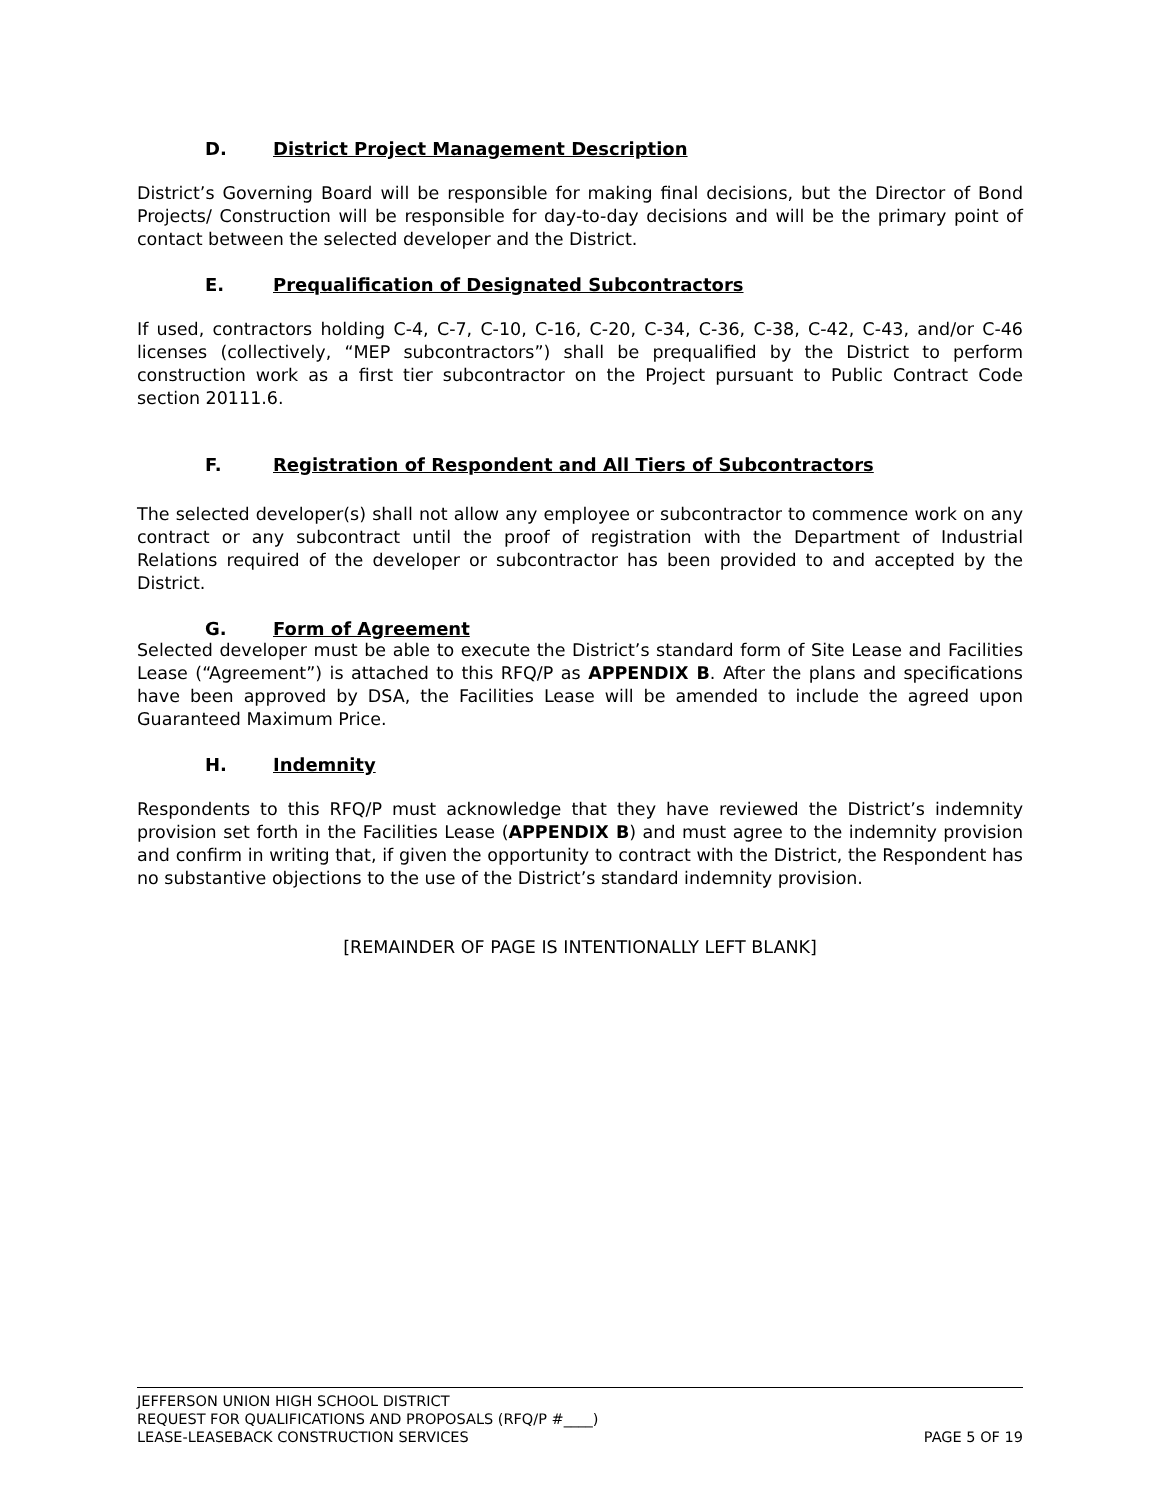D. District Project Management Description
District’s Governing Board will be responsible for making final decisions, but the Director of Bond Projects/ Construction will be responsible for day-to-day decisions and will be the primary point of contact between the selected developer and the District.
E. Prequalification of Designated Subcontractors
If used, contractors holding C-4, C-7, C-10, C-16, C-20, C-34, C-36, C-38, C-42, C-43, and/or C-46 licenses (collectively, “MEP subcontractors”) shall be prequalified by the District to perform construction work as a first tier subcontractor on the Project pursuant to Public Contract Code section 20111.6.
F. Registration of Respondent and All Tiers of Subcontractors
The selected developer(s) shall not allow any employee or subcontractor to commence work on any contract or any subcontract until the proof of registration with the Department of Industrial Relations required of the developer or subcontractor has been provided to and accepted by the District.
G. Form of Agreement
Selected developer must be able to execute the District’s standard form of Site Lease and Facilities Lease (“Agreement”) is attached to this RFQ/P as APPENDIX B. After the plans and specifications have been approved by DSA, the Facilities Lease will be amended to include the agreed upon Guaranteed Maximum Price.
H. Indemnity
Respondents to this RFQ/P must acknowledge that they have reviewed the District’s indemnity provision set forth in the Facilities Lease (APPENDIX B) and must agree to the indemnity provision and confirm in writing that, if given the opportunity to contract with the District, the Respondent has no substantive objections to the use of the District’s standard indemnity provision.
[REMAINDER OF PAGE IS INTENTIONALLY LEFT BLANK]
JEFFERSON UNION HIGH SCHOOL DISTRICT
REQUEST FOR QUALIFICATIONS AND PROPOSALS (RFQ/P #____)
LEASE-LEASEBACK CONSTRUCTION SERVICES PAGE 5 OF 19